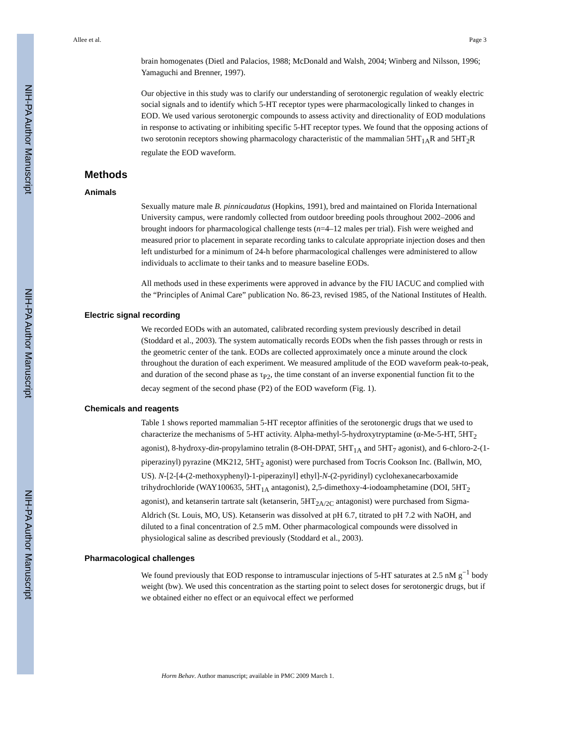NIH-PA Author Manuscript
NIH-PA Author Manuscript
NIH-PA Author Manuscript
Allee et al. Page 3
brain homogenates (Dietl and Palacios, 1988; McDonald and Walsh, 2004; Winberg and Nilsson, 1996; Yamaguchi and Brenner, 1997).
Our objective in this study was to clarify our understanding of serotonergic regulation of weakly electric social signals and to identify which 5-HT receptor types were pharmacologically linked to changes in EOD. We used various serotonergic compounds to assess activity and directionality of EOD modulations in response to activating or inhibiting specific 5-HT receptor types. We found that the opposing actions of two serotonin receptors showing pharmacology characteristic of the mammalian 5HT<sub>1A</sub>R and 5HT<sub>2</sub>R regulate the EOD waveform.
Methods
Animals
Sexually mature male B. pinnicaudatus (Hopkins, 1991), bred and maintained on Florida International University campus, were randomly collected from outdoor breeding pools throughout 2002–2006 and brought indoors for pharmacological challenge tests (n=4–12 males per trial). Fish were weighed and measured prior to placement in separate recording tanks to calculate appropriate injection doses and then left undisturbed for a minimum of 24-h before pharmacological challenges were administered to allow individuals to acclimate to their tanks and to measure baseline EODs.
All methods used in these experiments were approved in advance by the FIU IACUC and complied with the “Principles of Animal Care” publication No. 86-23, revised 1985, of the National Institutes of Health.
Electric signal recording
We recorded EODs with an automated, calibrated recording system previously described in detail (Stoddard et al., 2003). The system automatically records EODs when the fish passes through or rests in the geometric center of the tank. EODs are collected approximately once a minute around the clock throughout the duration of each experiment. We measured amplitude of the EOD waveform peak-to-peak, and duration of the second phase as τ<sub>P2</sub>, the time constant of an inverse exponential function fit to the decay segment of the second phase (P2) of the EOD waveform (Fig. 1).
Chemicals and reagents
Table 1 shows reported mammalian 5-HT receptor affinities of the serotonergic drugs that we used to characterize the mechanisms of 5-HT activity. Alpha-methyl-5-hydroxytryptamine (α-Me-5-HT, 5HT<sub>2</sub> agonist), 8-hydroxy-din-propylamino tetralin (8-OH-DPAT, 5HT<sub>1A</sub> and 5HT<sub>7</sub> agonist), and 6-chloro-2-(1-piperazinyl) pyrazine (MK212, 5HT<sub>2</sub> agonist) were purchased from Tocris Cookson Inc. (Ballwin, MO, US). N-[2-[4-(2-methoxyphenyl)-1-piperazinyl] ethyl]-N-(2-pyridinyl) cyclohexanecarboxamide trihydrochloride (WAY100635, 5HT<sub>1A</sub> antagonist), 2,5-dimethoxy-4-iodoamphetamine (DOI, 5HT<sub>2</sub> agonist), and ketanserin tartrate salt (ketanserin, 5HT<sub>2A/2C</sub> antagonist) were purchased from Sigma-Aldrich (St. Louis, MO, US). Ketanserin was dissolved at pH 6.7, titrated to pH 7.2 with NaOH, and diluted to a final concentration of 2.5 mM. Other pharmacological compounds were dissolved in physiological saline as described previously (Stoddard et al., 2003).
Pharmacological challenges
We found previously that EOD response to intramuscular injections of 5-HT saturates at 2.5 nM g<sup>−1</sup> body weight (bw). We used this concentration as the starting point to select doses for serotonergic drugs, but if we obtained either no effect or an equivocal effect we performed
Horm Behav. Author manuscript; available in PMC 2009 March 1.